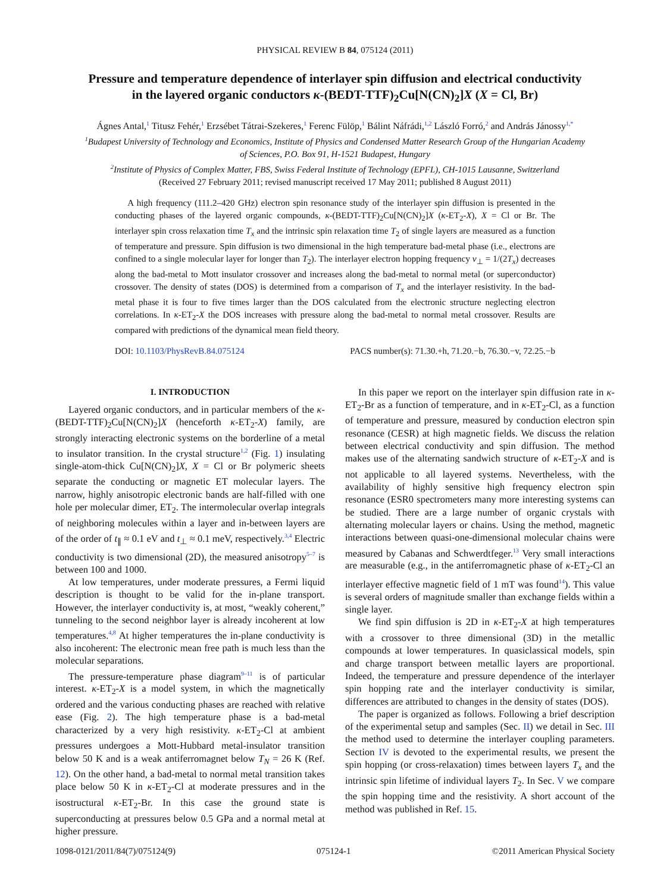PHYSICAL REVIEW B 84, 075124 (2011)
Pressure and temperature dependence of interlayer spin diffusion and electrical conductivity
in the layered organic conductors κ-(BEDT-TTF)<sub>2</sub>Cu[N(CN)<sub>2</sub>]X (X = Cl, Br)
Ágnes Antal,<sup>1</sup> Titusz Fehér,<sup>1</sup> Erzsébet Tátrai-Szekeres,<sup>1</sup> Ferenc Fülöp,<sup>1</sup> Bálint Náfrádi,<sup>1,2</sup> László Forró,<sup>2</sup> and András Jánossy<sup>1,*</sup>
<sup>1</sup> Budapest University of Technology and Economics, Institute of Physics and Condensed Matter Research Group of the Hungarian Academy
of Sciences, P.O. Box 91, H-1521 Budapest, Hungary
<sup>2</sup> Institute of Physics of Complex Matter, FBS, Swiss Federal Institute of Technology (EPFL), CH-1015 Lausanne, Switzerland
(Received 27 February 2011; revised manuscript received 17 May 2011; published 8 August 2011)
A high frequency (111.2–420 GHz) electron spin resonance study of the interlayer spin diffusion is presented in the conducting phases of the layered organic compounds, κ-(BEDT-TTF)<sub>2</sub>Cu[N(CN)<sub>2</sub>]X (κ-ET<sub>2</sub>-X), X = Cl or Br. The interlayer spin cross relaxation time T<sub>x</sub> and the intrinsic spin relaxation time T<sub>2</sub> of single layers are measured as a function of temperature and pressure. Spin diffusion is two dimensional in the high temperature bad-metal phase (i.e., electrons are confined to a single molecular layer for longer than T<sub>2</sub>). The interlayer electron hopping frequency ν<sub>⊥</sub> = 1/(2T<sub>x</sub>) decreases along the bad-metal to Mott insulator crossover and increases along the bad-metal to normal metal (or superconductor) crossover. The density of states (DOS) is determined from a comparison of T<sub>x</sub> and the interlayer resistivity. In the bad-metal phase it is four to five times larger than the DOS calculated from the electronic structure neglecting electron correlations. In κ-ET<sub>2</sub>-X the DOS increases with pressure along the bad-metal to normal metal crossover. Results are compared with predictions of the dynamical mean field theory.
DOI: 10.1103/PhysRevB.84.075124 PACS number(s): 71.30.+h, 71.20.−b, 76.30.−v, 72.25.−b
I. INTRODUCTION
Layered organic conductors, and in particular members of the κ-(BEDT-TTF)<sub>2</sub>Cu[N(CN)<sub>2</sub>]X (henceforth κ-ET<sub>2</sub>-X) family, are strongly interacting electronic systems on the borderline of a metal to insulator transition. In the crystal structure<sup>1,2</sup> (Fig. 1) insulating single-atom-thick Cu[N(CN)<sub>2</sub>]X, X = Cl or Br polymeric sheets separate the conducting or magnetic ET molecular layers. The narrow, highly anisotropic electronic bands are half-filled with one hole per molecular dimer, ET<sub>2</sub>. The intermolecular overlap integrals of neighboring molecules within a layer and in-between layers are of the order of t<sub>∥</sub> ≈ 0.1 eV and t<sub>⊥</sub> ≈ 0.1 meV, respectively.<sup>3,4</sup> Electric conductivity is two dimensional (2D), the measured anisotropy<sup>5–7</sup> is between 100 and 1000.
At low temperatures, under moderate pressures, a Fermi liquid description is thought to be valid for the in-plane transport. However, the interlayer conductivity is, at most, “weakly coherent,” tunneling to the second neighbor layer is already incoherent at low temperatures.<sup>4,8</sup> At higher temperatures the in-plane conductivity is also incoherent: The electronic mean free path is much less than the molecular separations.
The pressure-temperature phase diagram<sup>9–11</sup> is of particular interest. κ-ET<sub>2</sub>-X is a model system, in which the magnetically ordered and the various conducting phases are reached with relative ease (Fig. 2). The high temperature phase is a bad-metal characterized by a very high resistivity. κ-ET<sub>2</sub>-Cl at ambient pressures undergoes a Mott-Hubbard metal-insulator transition below 50 K and is a weak antiferromagnet below T<sub>N</sub> = 26 K (Ref. 12). On the other hand, a bad-metal to normal metal transition takes place below 50 K in κ-ET<sub>2</sub>-Cl at moderate pressures and in the isostructural κ-ET<sub>2</sub>-Br. In this case the ground state is superconducting at pressures below 0.5 GPa and a normal metal at higher pressure.
In this paper we report on the interlayer spin diffusion rate in κ-ET<sub>2</sub>-Br as a function of temperature, and in κ-ET<sub>2</sub>-Cl, as a function of temperature and pressure, measured by conduction electron spin resonance (CESR) at high magnetic fields. We discuss the relation between electrical conductivity and spin diffusion. The method makes use of the alternating sandwich structure of κ-ET<sub>2</sub>-X and is not applicable to all layered systems. Nevertheless, with the availability of highly sensitive high frequency electron spin resonance (ESR0 spectrometers many more interesting systems can be studied. There are a large number of organic crystals with alternating molecular layers or chains. Using the method, magnetic interactions between quasi-one-dimensional molecular chains were measured by Cabanas and Schwerdtfeger.<sup>13</sup> Very small interactions are measurable (e.g., in the antiferromagnetic phase of κ-ET<sub>2</sub>-Cl an interlayer effective magnetic field of 1 mT was found<sup>14</sup>). This value is several orders of magnitude smaller than exchange fields within a single layer.
We find spin diffusion is 2D in κ-ET<sub>2</sub>-X at high temperatures with a crossover to three dimensional (3D) in the metallic compounds at lower temperatures. In quasiclassical models, spin and charge transport between metallic layers are proportional. Indeed, the temperature and pressure dependence of the interlayer spin hopping rate and the interlayer conductivity is similar, differences are attributed to changes in the density of states (DOS).
The paper is organized as follows. Following a brief description of the experimental setup and samples (Sec. II) we detail in Sec. III the method used to determine the interlayer coupling parameters. Section IV is devoted to the experimental results, we present the spin hopping (or cross-relaxation) times between layers T<sub>x</sub> and the intrinsic spin lifetime of individual layers T<sub>2</sub>. In Sec. V we compare the spin hopping time and the resistivity. A short account of the method was published in Ref. 15.
1098-0121/2011/84(7)/075124(9) 075124-1 ©2011 American Physical Society